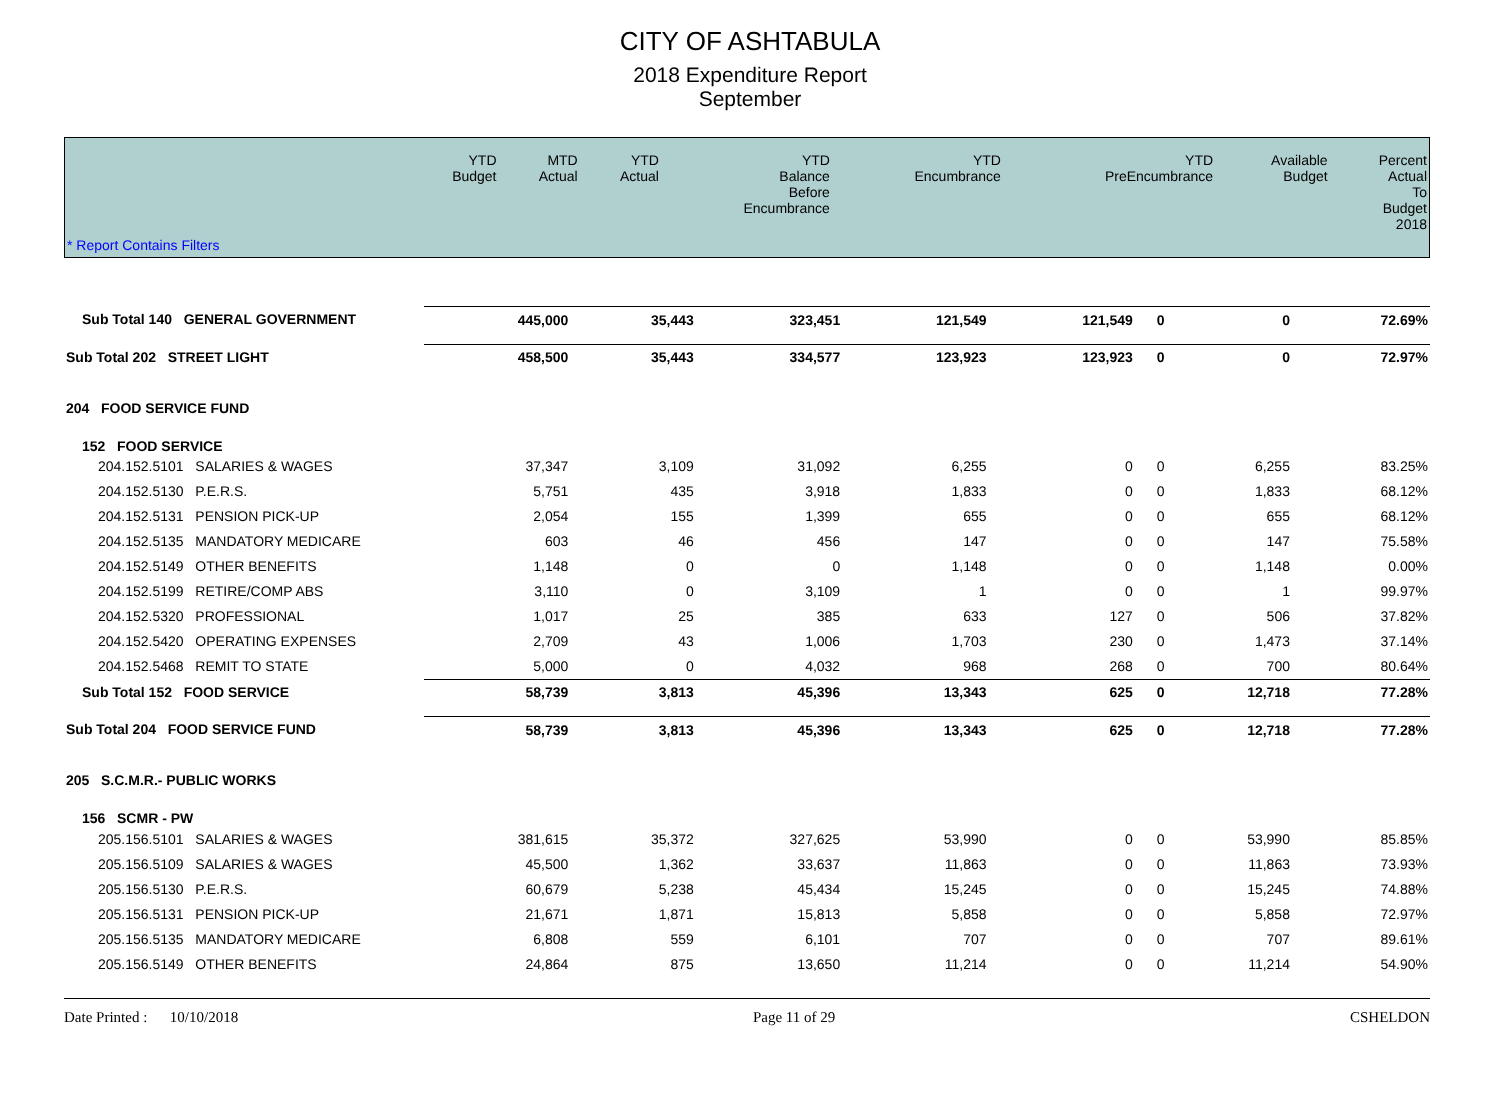CITY OF ASHTABULA
2018 Expenditure Report
September
| * Report Contains Filters | YTD Budget | MTD Actual | YTD Actual | YTD Balance Before Encumbrance | YTD Encumbrance | YTD PreEncumbrance | Available Budget | Percent Actual To Budget 2018 |
| --- | --- | --- | --- | --- | --- | --- | --- | --- |
| Sub Total 140 GENERAL GOVERNMENT | 445,000 | 35,443 | 323,451 | 121,549 | 121,549 | 0 | 0 | 72.69% |
| Sub Total 202 STREET LIGHT | 458,500 | 35,443 | 334,577 | 123,923 | 123,923 | 0 | 0 | 72.97% |
| 204 FOOD SERVICE FUND | | | | | | | | |
| 152 FOOD SERVICE | | | | | | | | |
| 204.152.5101 SALARIES & WAGES | 37,347 | 3,109 | 31,092 | 6,255 | 0 | 0 | 6,255 | 83.25% |
| 204.152.5130 P.E.R.S. | 5,751 | 435 | 3,918 | 1,833 | 0 | 0 | 1,833 | 68.12% |
| 204.152.5131 PENSION PICK-UP | 2,054 | 155 | 1,399 | 655 | 0 | 0 | 655 | 68.12% |
| 204.152.5135 MANDATORY MEDICARE | 603 | 46 | 456 | 147 | 0 | 0 | 147 | 75.58% |
| 204.152.5149 OTHER BENEFITS | 1,148 | 0 | 0 | 1,148 | 0 | 0 | 1,148 | 0.00% |
| 204.152.5199 RETIRE/COMP ABS | 3,110 | 0 | 3,109 | 1 | 0 | 0 | 1 | 99.97% |
| 204.152.5320 PROFESSIONAL | 1,017 | 25 | 385 | 633 | 127 | 0 | 506 | 37.82% |
| 204.152.5420 OPERATING EXPENSES | 2,709 | 43 | 1,006 | 1,703 | 230 | 0 | 1,473 | 37.14% |
| 204.152.5468 REMIT TO STATE | 5,000 | 0 | 4,032 | 968 | 268 | 0 | 700 | 80.64% |
| Sub Total 152 FOOD SERVICE | 58,739 | 3,813 | 45,396 | 13,343 | 625 | 0 | 12,718 | 77.28% |
| Sub Total 204 FOOD SERVICE FUND | 58,739 | 3,813 | 45,396 | 13,343 | 625 | 0 | 12,718 | 77.28% |
| 205 S.C.M.R.- PUBLIC WORKS | | | | | | | | |
| 156 SCMR - PW | | | | | | | | |
| 205.156.5101 SALARIES & WAGES | 381,615 | 35,372 | 327,625 | 53,990 | 0 | 0 | 53,990 | 85.85% |
| 205.156.5109 SALARIES & WAGES | 45,500 | 1,362 | 33,637 | 11,863 | 0 | 0 | 11,863 | 73.93% |
| 205.156.5130 P.E.R.S. | 60,679 | 5,238 | 45,434 | 15,245 | 0 | 0 | 15,245 | 74.88% |
| 205.156.5131 PENSION PICK-UP | 21,671 | 1,871 | 15,813 | 5,858 | 0 | 0 | 5,858 | 72.97% |
| 205.156.5135 MANDATORY MEDICARE | 6,808 | 559 | 6,101 | 707 | 0 | 0 | 707 | 89.61% |
| 205.156.5149 OTHER BENEFITS | 24,864 | 875 | 13,650 | 11,214 | 0 | 0 | 11,214 | 54.90% |
Date Printed : 10/10/2018 Page 11 of 29 CSHELDON